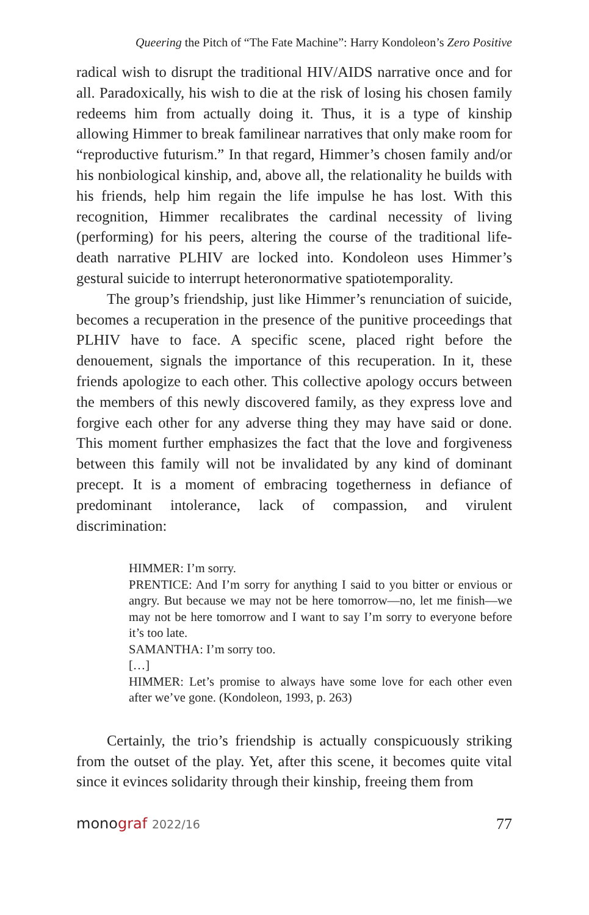Queering the Pitch of “The Fate Machine”: Harry Kondoleon’s Zero Positive
radical wish to disrupt the traditional HIV/AIDS narrative once and for all. Paradoxically, his wish to die at the risk of losing his chosen family redeems him from actually doing it. Thus, it is a type of kinship allowing Himmer to break familinear narratives that only make room for “reproductive futurism.” In that regard, Himmer’s chosen family and/or his nonbiological kinship, and, above all, the relationality he builds with his friends, help him regain the life impulse he has lost. With this recognition, Himmer recalibrates the cardinal necessity of living (performing) for his peers, altering the course of the traditional life-death narrative PLHIV are locked into. Kondoleon uses Himmer’s gestural suicide to interrupt heteronormative spatiotemporality.
The group’s friendship, just like Himmer’s renunciation of suicide, becomes a recuperation in the presence of the punitive proceedings that PLHIV have to face. A specific scene, placed right before the denouement, signals the importance of this recuperation. In it, these friends apologize to each other. This collective apology occurs between the members of this newly discovered family, as they express love and forgive each other for any adverse thing they may have said or done. This moment further emphasizes the fact that the love and forgiveness between this family will not be invalidated by any kind of dominant precept. It is a moment of embracing togetherness in defiance of predominant intolerance, lack of compassion, and virulent discrimination:
HIMMER: I’m sorry.
PRENTICE: And I’m sorry for anything I said to you bitter or envious or angry. But because we may not be here tomorrow—no, let me finish—we may not be here tomorrow and I want to say I’m sorry to everyone before it’s too late.
SAMANTHA: I’m sorry too.
[…]
HIMMER: Let’s promise to always have some love for each other even after we’ve gone. (Kondoleon, 1993, p. 263)
Certainly, the trio’s friendship is actually conspicuously striking from the outset of the play. Yet, after this scene, it becomes quite vital since it evinces solidarity through their kinship, freeing them from
monograf 2022/16
77